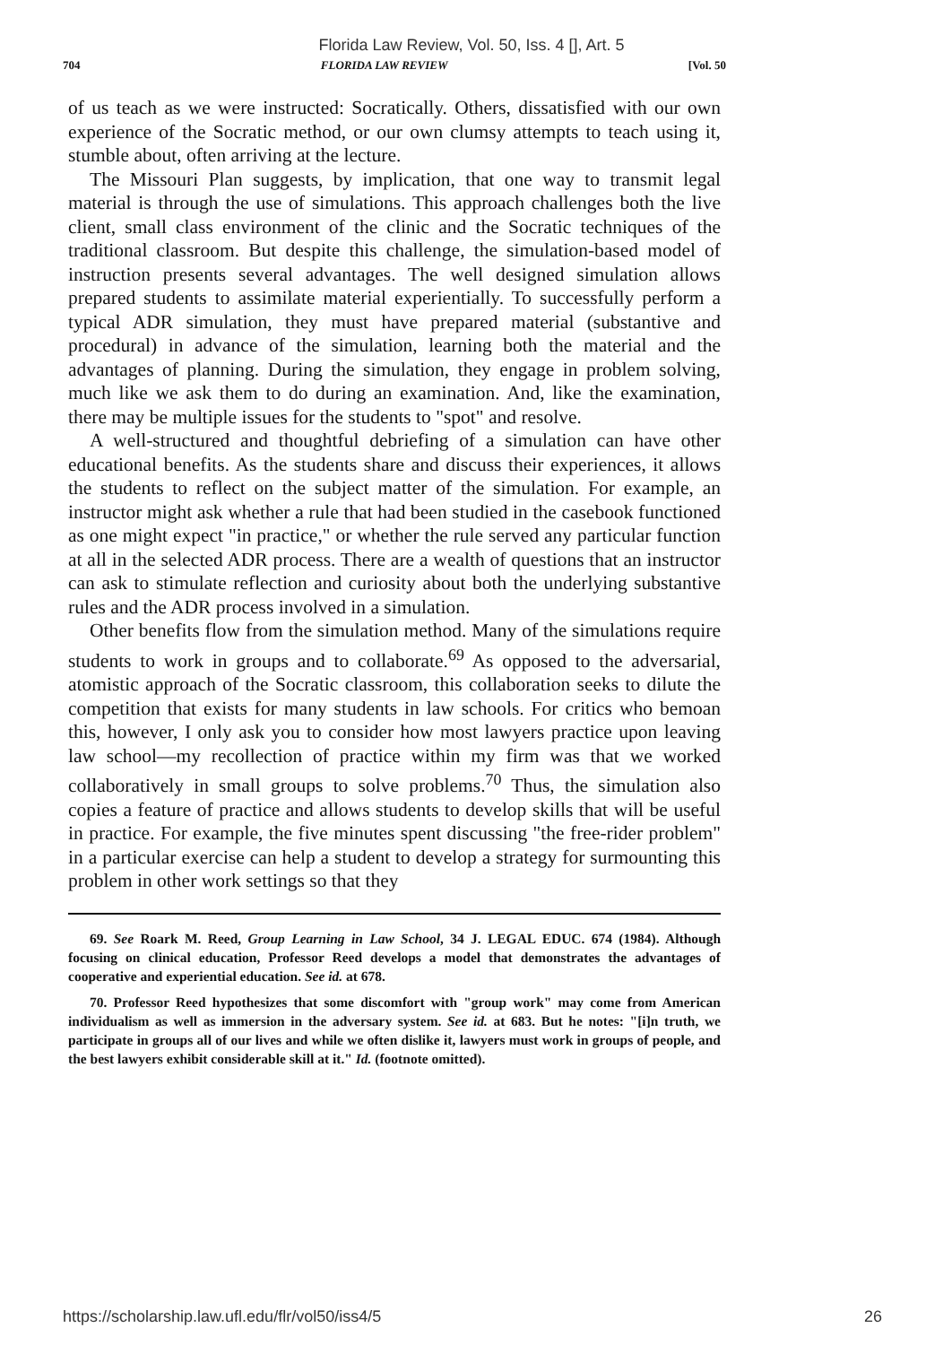Florida Law Review, Vol. 50, Iss. 4 [], Art. 5
704 FLORIDA LAW REVIEW [Vol. 50
of us teach as we were instructed: Socratically. Others, dissatisfied with our own experience of the Socratic method, or our own clumsy attempts to teach using it, stumble about, often arriving at the lecture.
The Missouri Plan suggests, by implication, that one way to transmit legal material is through the use of simulations. This approach challenges both the live client, small class environment of the clinic and the Socratic techniques of the traditional classroom. But despite this challenge, the simulation-based model of instruction presents several advantages. The well designed simulation allows prepared students to assimilate material experientially. To successfully perform a typical ADR simulation, they must have prepared material (substantive and procedural) in advance of the simulation, learning both the material and the advantages of planning. During the simulation, they engage in problem solving, much like we ask them to do during an examination. And, like the examination, there may be multiple issues for the students to "spot" and resolve.
A well-structured and thoughtful debriefing of a simulation can have other educational benefits. As the students share and discuss their experiences, it allows the students to reflect on the subject matter of the simulation. For example, an instructor might ask whether a rule that had been studied in the casebook functioned as one might expect "in practice," or whether the rule served any particular function at all in the selected ADR process. There are a wealth of questions that an instructor can ask to stimulate reflection and curiosity about both the underlying substantive rules and the ADR process involved in a simulation.
Other benefits flow from the simulation method. Many of the simulations require students to work in groups and to collaborate.<sup>69</sup> As opposed to the adversarial, atomistic approach of the Socratic classroom, this collaboration seeks to dilute the competition that exists for many students in law schools. For critics who bemoan this, however, I only ask you to consider how most lawyers practice upon leaving law school—my recollection of practice within my firm was that we worked collaboratively in small groups to solve problems.<sup>70</sup> Thus, the simulation also copies a feature of practice and allows students to develop skills that will be useful in practice. For example, the five minutes spent discussing "the free-rider problem" in a particular exercise can help a student to develop a strategy for surmounting this problem in other work settings so that they
69. See Roark M. Reed, Group Learning in Law School, 34 J. LEGAL EDUC. 674 (1984). Although focusing on clinical education, Professor Reed develops a model that demonstrates the advantages of cooperative and experiential education. See id. at 678.
70. Professor Reed hypothesizes that some discomfort with "group work" may come from American individualism as well as immersion in the adversary system. See id. at 683. But he notes: "[i]n truth, we participate in groups all of our lives and while we often dislike it, lawyers must work in groups of people, and the best lawyers exhibit considerable skill at it." Id. (footnote omitted).
https://scholarship.law.ufl.edu/flr/vol50/iss4/5 26